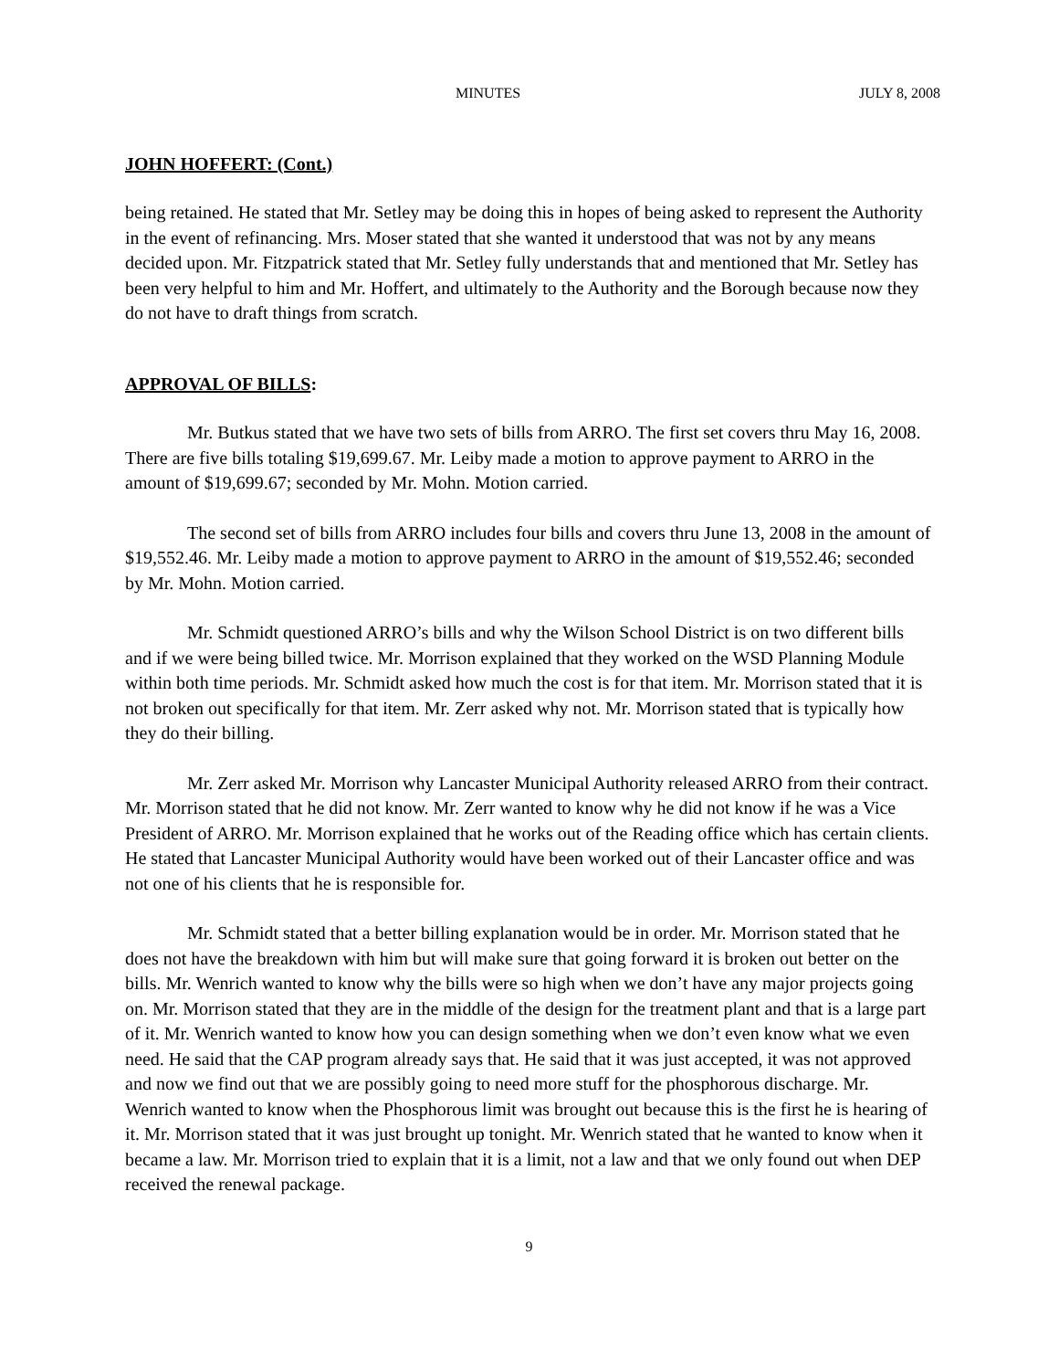MINUTES JULY 8, 2008
JOHN HOFFERT: (Cont.)
being retained. He stated that Mr. Setley may be doing this in hopes of being asked to represent the Authority in the event of refinancing. Mrs. Moser stated that she wanted it understood that was not by any means decided upon. Mr. Fitzpatrick stated that Mr. Setley fully understands that and mentioned that Mr. Setley has been very helpful to him and Mr. Hoffert, and ultimately to the Authority and the Borough because now they do not have to draft things from scratch.
APPROVAL OF BILLS:
Mr. Butkus stated that we have two sets of bills from ARRO. The first set covers thru May 16, 2008. There are five bills totaling $19,699.67. Mr. Leiby made a motion to approve payment to ARRO in the amount of $19,699.67; seconded by Mr. Mohn. Motion carried.
The second set of bills from ARRO includes four bills and covers thru June 13, 2008 in the amount of $19,552.46. Mr. Leiby made a motion to approve payment to ARRO in the amount of $19,552.46; seconded by Mr. Mohn. Motion carried.
Mr. Schmidt questioned ARRO’s bills and why the Wilson School District is on two different bills and if we were being billed twice. Mr. Morrison explained that they worked on the WSD Planning Module within both time periods. Mr. Schmidt asked how much the cost is for that item. Mr. Morrison stated that it is not broken out specifically for that item. Mr. Zerr asked why not. Mr. Morrison stated that is typically how they do their billing.
Mr. Zerr asked Mr. Morrison why Lancaster Municipal Authority released ARRO from their contract. Mr. Morrison stated that he did not know. Mr. Zerr wanted to know why he did not know if he was a Vice President of ARRO. Mr. Morrison explained that he works out of the Reading office which has certain clients. He stated that Lancaster Municipal Authority would have been worked out of their Lancaster office and was not one of his clients that he is responsible for.
Mr. Schmidt stated that a better billing explanation would be in order. Mr. Morrison stated that he does not have the breakdown with him but will make sure that going forward it is broken out better on the bills. Mr. Wenrich wanted to know why the bills were so high when we don’t have any major projects going on. Mr. Morrison stated that they are in the middle of the design for the treatment plant and that is a large part of it. Mr. Wenrich wanted to know how you can design something when we don’t even know what we even need. He said that the CAP program already says that. He said that it was just accepted, it was not approved and now we find out that we are possibly going to need more stuff for the phosphorous discharge. Mr. Wenrich wanted to know when the Phosphorous limit was brought out because this is the first he is hearing of it. Mr. Morrison stated that it was just brought up tonight. Mr. Wenrich stated that he wanted to know when it became a law. Mr. Morrison tried to explain that it is a limit, not a law and that we only found out when DEP received the renewal package.
9